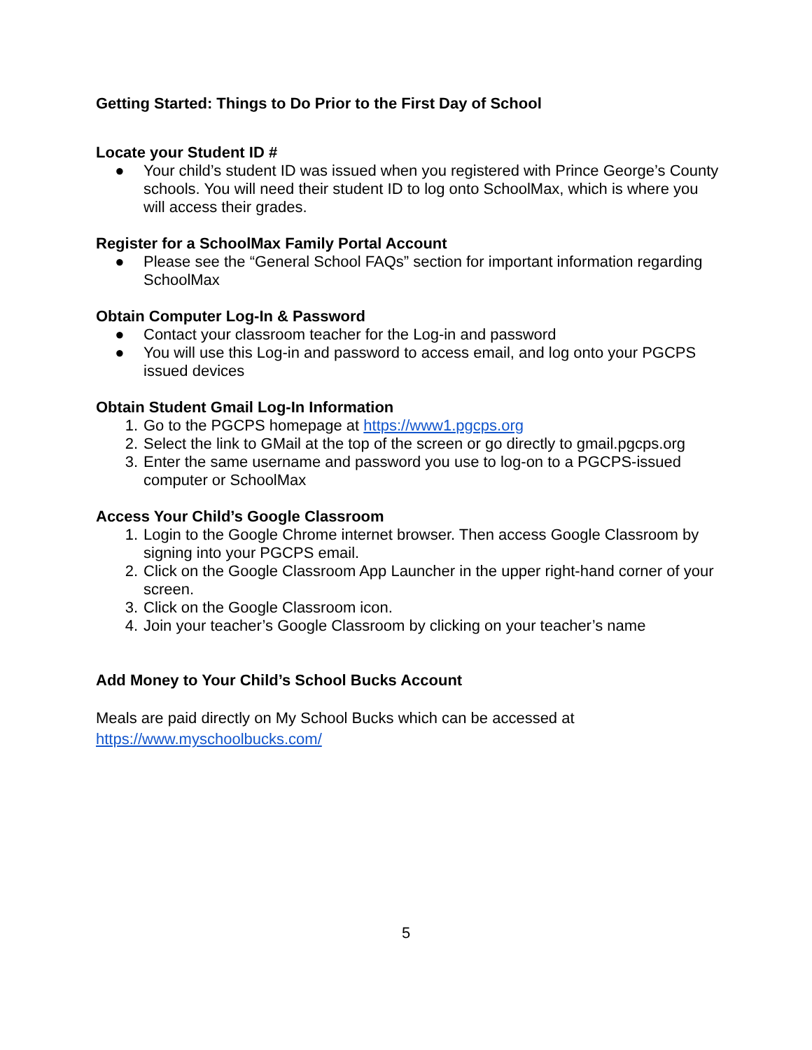Getting Started: Things to Do Prior to the First Day of School
Locate your Student ID #
● Your child’s student ID was issued when you registered with Prince George’s County schools. You will need their student ID to log onto SchoolMax, which is where you will access their grades.
Register for a SchoolMax Family Portal Account
● Please see the “General School FAQs” section for important information regarding SchoolMax
Obtain Computer Log-In & Password
● Contact your classroom teacher for the Log-in and password
● You will use this Log-in and password to access email, and log onto your PGCPS issued devices
Obtain Student Gmail Log-In Information
1. Go to the PGCPS homepage at https://www1.pgcps.org
2. Select the link to GMail at the top of the screen or go directly to gmail.pgcps.org
3. Enter the same username and password you use to log-on to a PGCPS-issued computer or SchoolMax
Access Your Child’s Google Classroom
1. Login to the Google Chrome internet browser. Then access Google Classroom by signing into your PGCPS email.
2. Click on the Google Classroom App Launcher in the upper right-hand corner of your screen.
3. Click on the Google Classroom icon.
4. Join your teacher’s Google Classroom by clicking on your teacher’s name
Add Money to Your Child’s School Bucks Account
Meals are paid directly on My School Bucks which can be accessed at https://www.myschoolbucks.com/
5